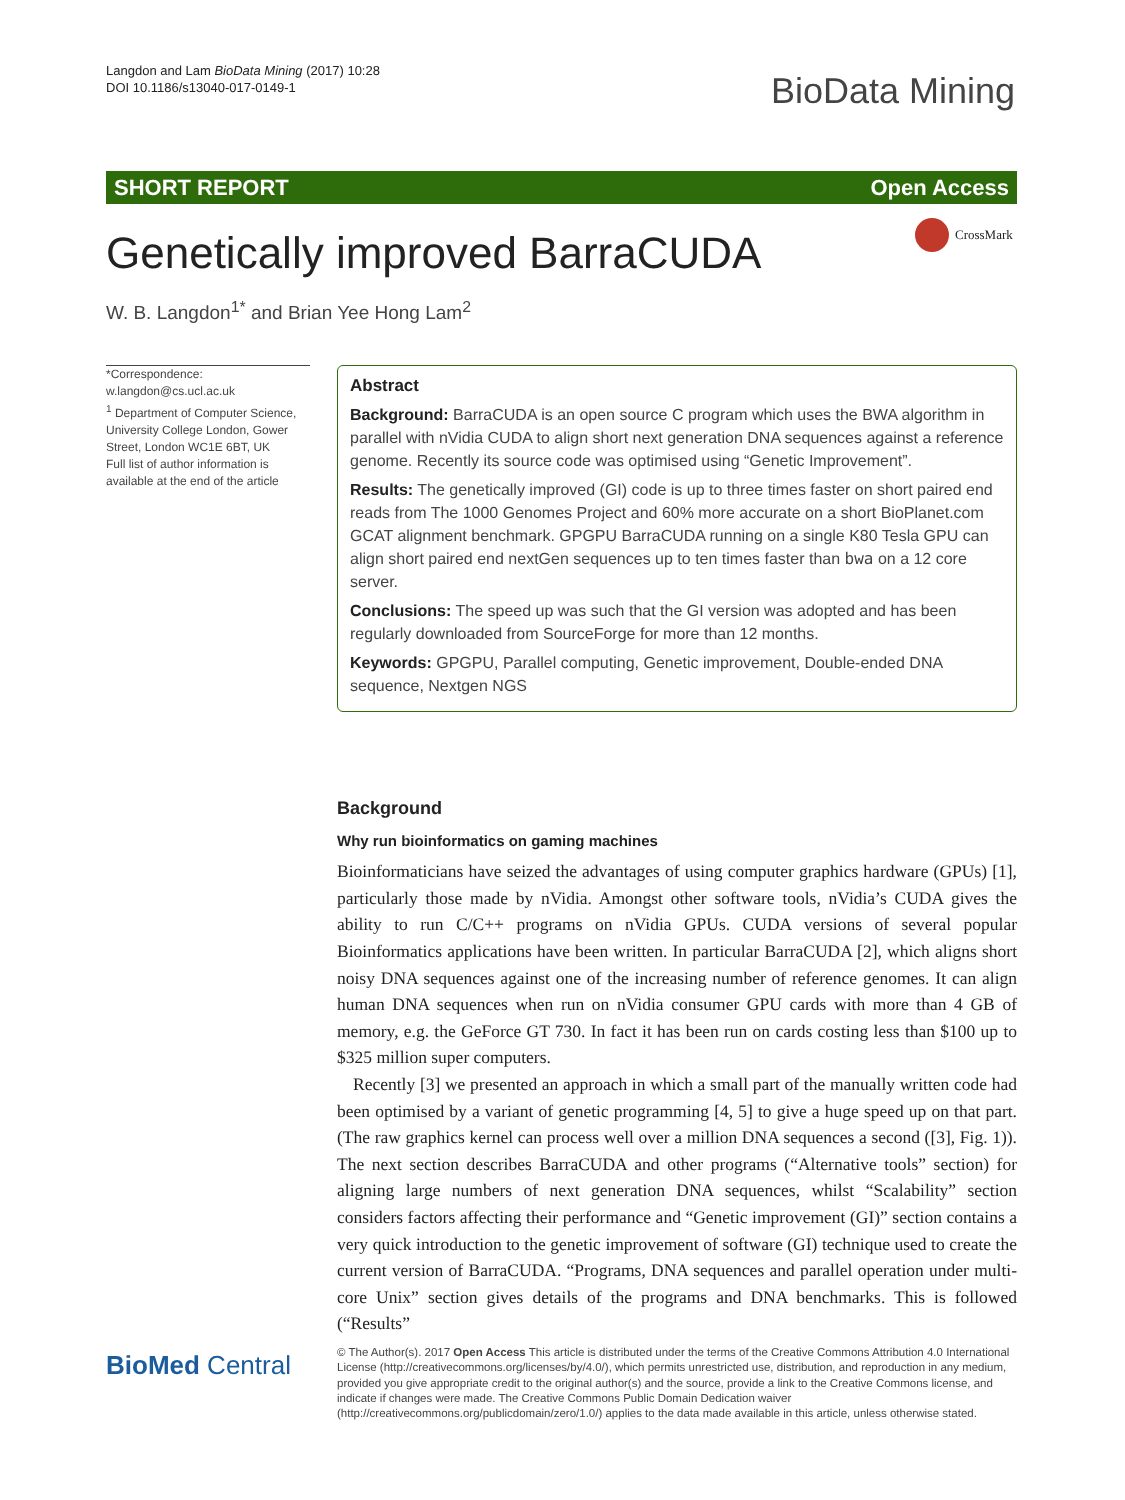Langdon and Lam BioData Mining (2017) 10:28
DOI 10.1186/s13040-017-0149-1
BioData Mining
SHORT REPORT Open Access
CrossMark
Genetically improved BarraCUDA
W. B. Langdon<sup>1*</sup> and Brian Yee Hong Lam<sup>2</sup>
*Correspondence:
w.langdon@cs.ucl.ac.uk
<sup>1</sup> Department of Computer Science, University College London, Gower Street, London WC1E 6BT, UK
Full list of author information is available at the end of the article
Abstract
Background: BarraCUDA is an open source C program which uses the BWA algorithm in parallel with nVidia CUDA to align short next generation DNA sequences against a reference genome. Recently its source code was optimised using “Genetic Improvement”.
Results: The genetically improved (GI) code is up to three times faster on short paired end reads from The 1000 Genomes Project and 60% more accurate on a short BioPlanet.com GCAT alignment benchmark. GPGPU BarraCUDA running on a single K80 Tesla GPU can align short paired end nextGen sequences up to ten times faster than bwa on a 12 core server.
Conclusions: The speed up was such that the GI version was adopted and has been regularly downloaded from SourceForge for more than 12 months.
Keywords: GPGPU, Parallel computing, Genetic improvement, Double-ended DNA sequence, Nextgen NGS
Background
Why run bioinformatics on gaming machines
Bioinformaticians have seized the advantages of using computer graphics hardware (GPUs) [1], particularly those made by nVidia. Amongst other software tools, nVidia’s CUDA gives the ability to run C/C++ programs on nVidia GPUs. CUDA versions of several popular Bioinformatics applications have been written. In particular BarraCUDA [2], which aligns short noisy DNA sequences against one of the increasing number of reference genomes. It can align human DNA sequences when run on nVidia consumer GPU cards with more than 4 GB of memory, e.g. the GeForce GT 730. In fact it has been run on cards costing less than $100 up to $325 million super computers.
Recently [3] we presented an approach in which a small part of the manually written code had been optimised by a variant of genetic programming [4, 5] to give a huge speed up on that part. (The raw graphics kernel can process well over a million DNA sequences a second ([3], Fig. 1)). The next section describes BarraCUDA and other programs (“Alternative tools” section) for aligning large numbers of next generation DNA sequences, whilst “Scalability” section considers factors affecting their performance and “Genetic improvement (GI)” section contains a very quick introduction to the genetic improvement of software (GI) technique used to create the current version of BarraCUDA. “Programs, DNA sequences and parallel operation under multi-core Unix” section gives details of the programs and DNA benchmarks. This is followed (“Results”
BioMed Central
© The Author(s). 2017 Open Access This article is distributed under the terms of the Creative Commons Attribution 4.0 International License (http://creativecommons.org/licenses/by/4.0/), which permits unrestricted use, distribution, and reproduction in any medium, provided you give appropriate credit to the original author(s) and the source, provide a link to the Creative Commons license, and indicate if changes were made. The Creative Commons Public Domain Dedication waiver (http://creativecommons.org/publicdomain/zero/1.0/) applies to the data made available in this article, unless otherwise stated.